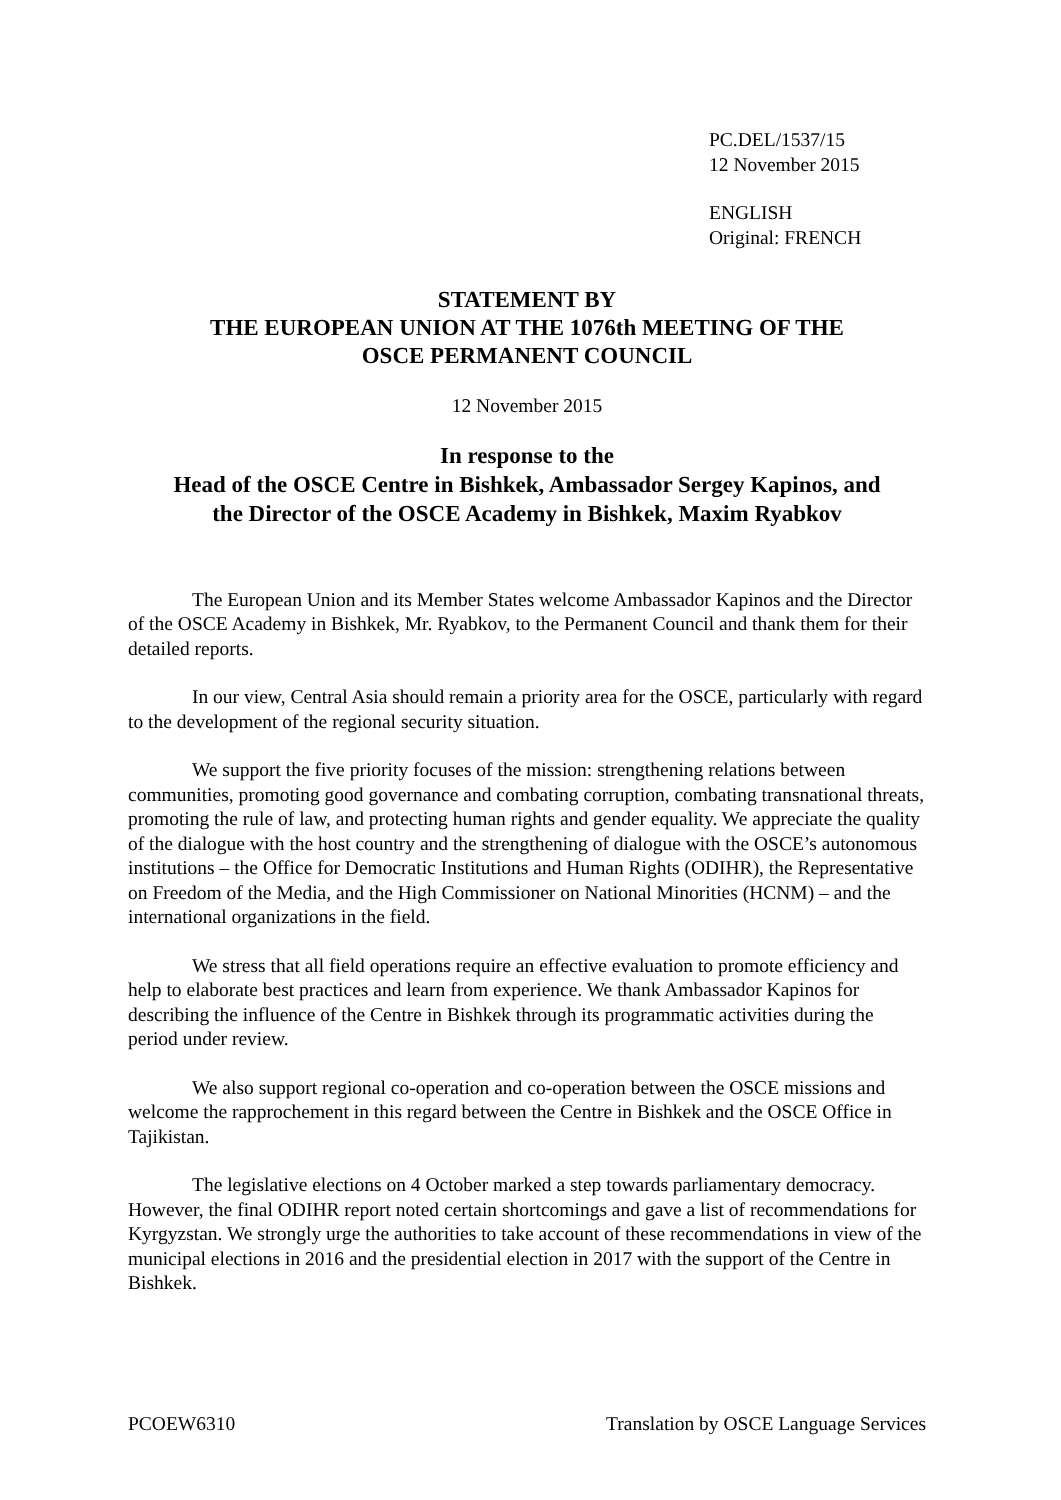PC.DEL/1537/15
12 November 2015
ENGLISH
Original: FRENCH
STATEMENT BY
THE EUROPEAN UNION AT THE 1076th MEETING OF THE
OSCE PERMANENT COUNCIL
12 November 2015
In response to the
Head of the OSCE Centre in Bishkek, Ambassador Sergey Kapinos, and
the Director of the OSCE Academy in Bishkek, Maxim Ryabkov
The European Union and its Member States welcome Ambassador Kapinos and the Director of the OSCE Academy in Bishkek, Mr. Ryabkov, to the Permanent Council and thank them for their detailed reports.
In our view, Central Asia should remain a priority area for the OSCE, particularly with regard to the development of the regional security situation.
We support the five priority focuses of the mission: strengthening relations between communities, promoting good governance and combating corruption, combating transnational threats, promoting the rule of law, and protecting human rights and gender equality. We appreciate the quality of the dialogue with the host country and the strengthening of dialogue with the OSCE’s autonomous institutions – the Office for Democratic Institutions and Human Rights (ODIHR), the Representative on Freedom of the Media, and the High Commissioner on National Minorities (HCNM) – and the international organizations in the field.
We stress that all field operations require an effective evaluation to promote efficiency and help to elaborate best practices and learn from experience. We thank Ambassador Kapinos for describing the influence of the Centre in Bishkek through its programmatic activities during the period under review.
We also support regional co-operation and co-operation between the OSCE missions and welcome the rapprochement in this regard between the Centre in Bishkek and the OSCE Office in Tajikistan.
The legislative elections on 4 October marked a step towards parliamentary democracy. However, the final ODIHR report noted certain shortcomings and gave a list of recommendations for Kyrgyzstan. We strongly urge the authorities to take account of these recommendations in view of the municipal elections in 2016 and the presidential election in 2017 with the support of the Centre in Bishkek.
PCOEW6310 Translation by OSCE Language Services